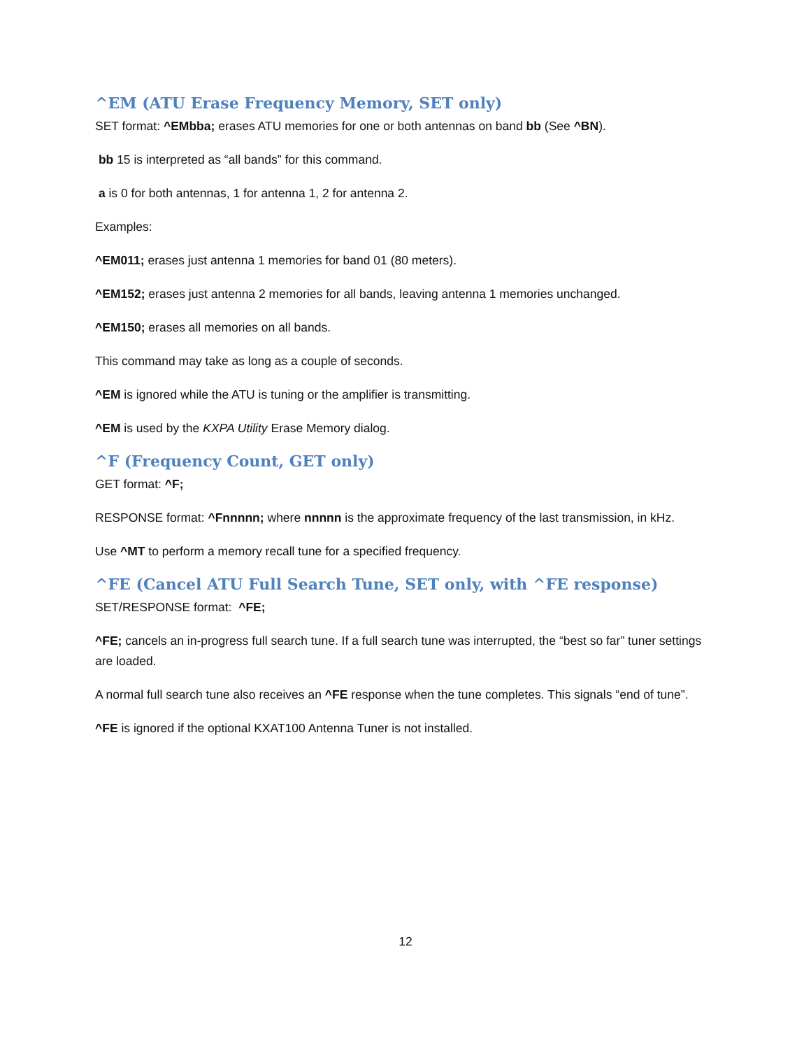^EM (ATU Erase Frequency Memory, SET only)
SET format: ^EMbba; erases ATU memories for one or both antennas on band bb (See ^BN).
bb 15 is interpreted as “all bands” for this command.
a is 0 for both antennas, 1 for antenna 1, 2 for antenna 2.
Examples:
^EM011; erases just antenna 1 memories for band 01 (80 meters).
^EM152; erases just antenna 2 memories for all bands, leaving antenna 1 memories unchanged.
^EM150; erases all memories on all bands.
This command may take as long as a couple of seconds.
^EM is ignored while the ATU is tuning or the amplifier is transmitting.
^EM is used by the KXPA Utility Erase Memory dialog.
^F (Frequency Count, GET only)
GET format: ^F;
RESPONSE format: ^Fnnnnn; where nnnnn is the approximate frequency of the last transmission, in kHz.
Use ^MT to perform a memory recall tune for a specified frequency.
^FE (Cancel ATU Full Search Tune, SET only, with ^FE response)
SET/RESPONSE format: ^FE;
^FE; cancels an in-progress full search tune. If a full search tune was interrupted, the “best so far” tuner settings are loaded.
A normal full search tune also receives an ^FE response when the tune completes. This signals “end of tune”.
^FE is ignored if the optional KXAT100 Antenna Tuner is not installed.
12